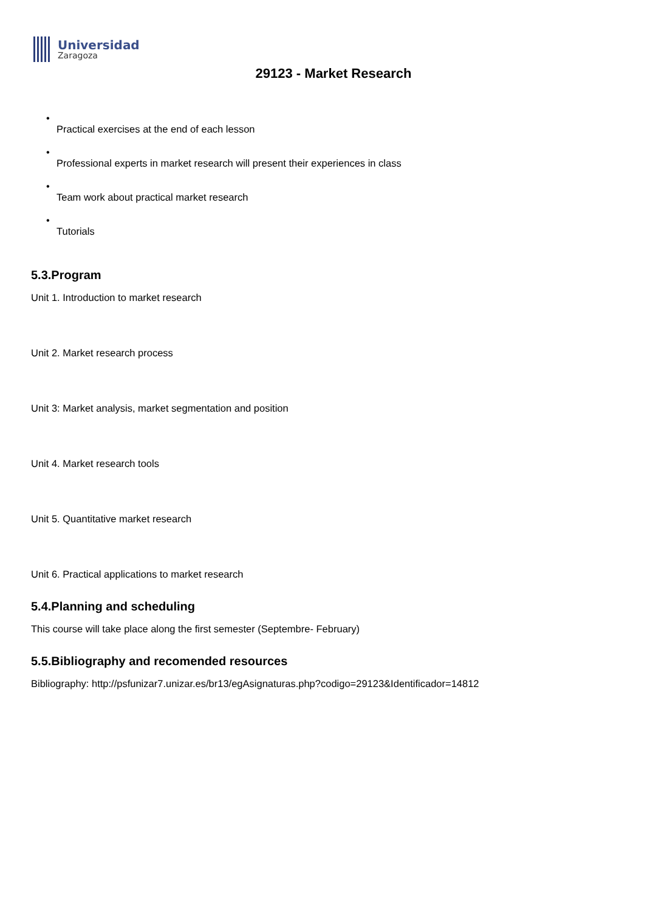Universidad
Zaragoza
29123 - Market Research
•
Practical exercises at the end of each lesson
•
Professional experts in market research will present their experiences in class
•
Team work about practical market research
•
Tutorials
5.3.Program
Unit 1. Introduction to market research
Unit 2. Market research process
Unit 3: Market analysis, market segmentation and position
Unit 4. Market research tools
Unit 5. Quantitative market research
Unit 6. Practical applications to market research
5.4.Planning and scheduling
This course will take place along the first semester (Septembre- February)
5.5.Bibliography and recomended resources
Bibliography: http://psfunizar7.unizar.es/br13/egAsignaturas.php?codigo=29123&Identificador=14812